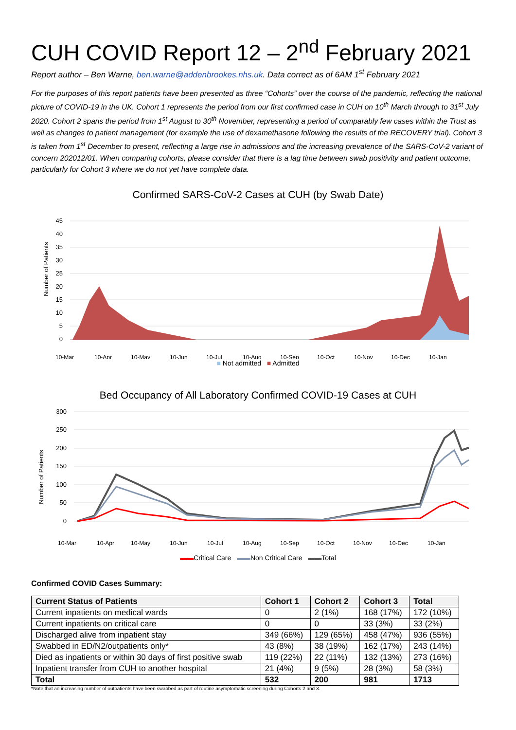CUH COVID Report 12 – 2<sup>nd</sup> February 2021
Report author – Ben Warne, ben.warne@addenbrookes.nhs.uk. Data correct as of 6AM 1<sup>st</sup> February 2021
For the purposes of this report patients have been presented as three “Cohorts” over the course of the pandemic, reflecting the national picture of COVID-19 in the UK. Cohort 1 represents the period from our first confirmed case in CUH on 10<sup>th</sup> March through to 31<sup>st</sup> July 2020. Cohort 2 spans the period from 1<sup>st</sup> August to 30<sup>th</sup> November, representing a period of comparably few cases within the Trust as well as changes to patient management (for example the use of dexamethasone following the results of the RECOVERY trial). Cohort 3 is taken from 1<sup>st</sup> December to present, reflecting a large rise in admissions and the increasing prevalence of the SARS-CoV-2 variant of concern 202012/01. When comparing cohorts, please consider that there is a lag time between swab positivity and patient outcome, particularly for Cohort 3 where we do not yet have complete data.
Confirmed SARS-CoV-2 Cases at CUH (by Swab Date)
Number of Patients
45
40
35
30
25
20
15
10
5
0
10-Mar
10-Apr
10-May
10-Jun
10-Jul
10-Aug
10-Sep
10-Oct
10-Nov
10-Dec
10-Jan
■ Not admitted ■ Admitted
Bed Occupancy of All Laboratory Confirmed COVID-19 Cases at CUH
Number of Patients
300
250
200
150
100
50
0
10-Mar
10-Apr
10-May
10-Jun
10-Jul
10-Aug
10-Sep
10-Oct
10-Nov
10-Dec
10-Jan
▬▬Critical Care ▬▬Non Critical Care ▬▬Total
Confirmed COVID Cases Summary:
| Current Status of Patients | Cohort 1 | Cohort 2 | Cohort 3 | Total |
| --- | --- | --- | --- | --- |
| Current inpatients on medical wards | 0 | 2 (1%) | 168 (17%) | 172 (10%) |
| Current inpatients on critical care | 0 | 0 | 33 (3%) | 33 (2%) |
| Discharged alive from inpatient stay | 349 (66%) | 129 (65%) | 458 (47%) | 936 (55%) |
| Swabbed in ED/N2/outpatients only* | 43 (8%) | 38 (19%) | 162 (17%) | 243 (14%) |
| Died as inpatients or within 30 days of first positive swab | 119 (22%) | 22 (11%) | 132 (13%) | 273 (16%) |
| Inpatient transfer from CUH to another hospital | 21 (4%) | 9 (5%) | 28 (3%) | 58 (3%) |
| Total | 532 | 200 | 981 | 1713 |
*Note that an increasing number of outpatients have been swabbed as part of routine asymptomatic screening during Cohorts 2 and 3.